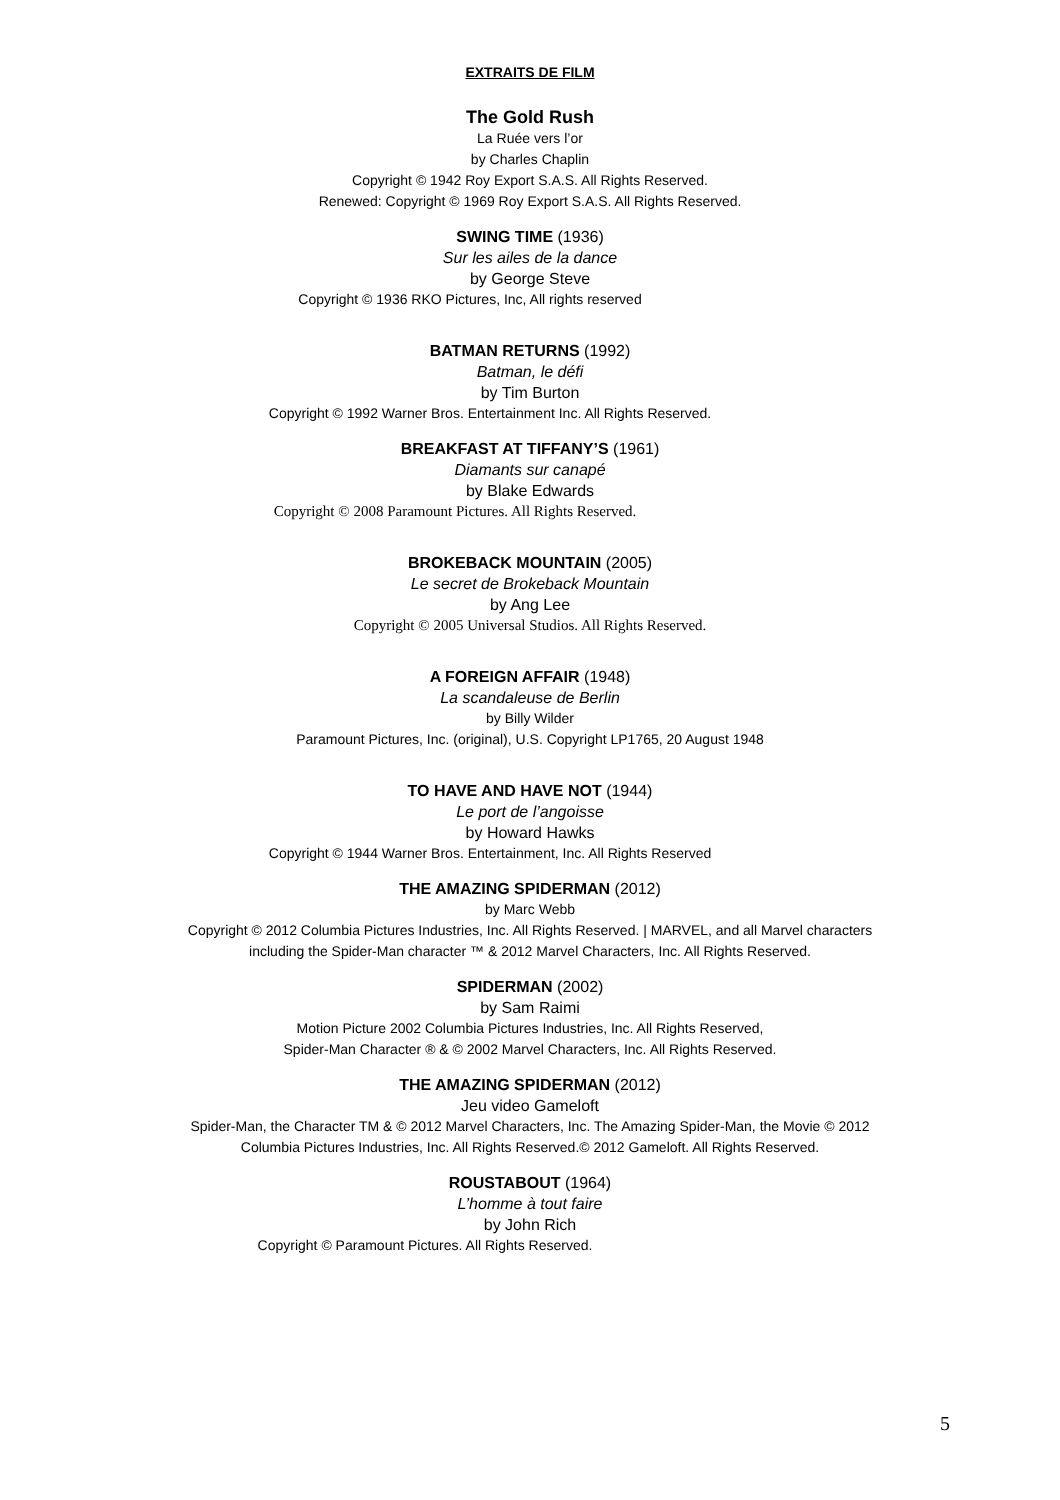EXTRAITS DE FILM
The Gold Rush
La Ruée vers l’or
by Charles Chaplin
Copyright © 1942 Roy Export S.A.S. All Rights Reserved.
Renewed: Copyright © 1969 Roy Export S.A.S. All Rights Reserved.
SWING TIME (1936)
Sur les ailes de la dance
by George Steve
Copyright © 1936 RKO Pictures, Inc, All rights reserved
BATMAN RETURNS (1992)
Batman, le défi
by Tim Burton
Copyright © 1992 Warner Bros. Entertainment Inc. All Rights Reserved.
BREAKFAST AT TIFFANY’S (1961)
Diamants sur canapé
by Blake Edwards
Copyright © 2008 Paramount Pictures. All Rights Reserved.
BROKEBACK MOUNTAIN (2005)
Le secret de Brokeback Mountain
by Ang Lee
Copyright © 2005 Universal Studios. All Rights Reserved.
A FOREIGN AFFAIR (1948)
La scandaleuse de Berlin
by Billy Wilder
Paramount Pictures, Inc. (original), U.S. Copyright LP1765, 20 August 1948
TO HAVE AND HAVE NOT (1944)
Le port de l’angoisse
by Howard Hawks
Copyright © 1944 Warner Bros. Entertainment, Inc. All Rights Reserved
THE AMAZING SPIDERMAN (2012)
by Marc Webb
Copyright © 2012 Columbia Pictures Industries, Inc. All Rights Reserved. | MARVEL, and all Marvel characters
including the Spider-Man character ™ & 2012 Marvel Characters, Inc. All Rights Reserved.
SPIDERMAN (2002)
by Sam Raimi
Motion Picture 2002 Columbia Pictures Industries, Inc. All Rights Reserved,
Spider-Man Character ® & © 2002 Marvel Characters, Inc. All Rights Reserved.
THE AMAZING SPIDERMAN (2012)
Jeu video Gameloft
Spider-Man, the Character TM & © 2012 Marvel Characters, Inc. The Amazing Spider-Man, the Movie © 2012
Columbia Pictures Industries, Inc. All Rights Reserved.© 2012 Gameloft. All Rights Reserved.
ROUSTABOUT (1964)
L’homme à tout faire
by John Rich
Copyright © Paramount Pictures. All Rights Reserved.
5